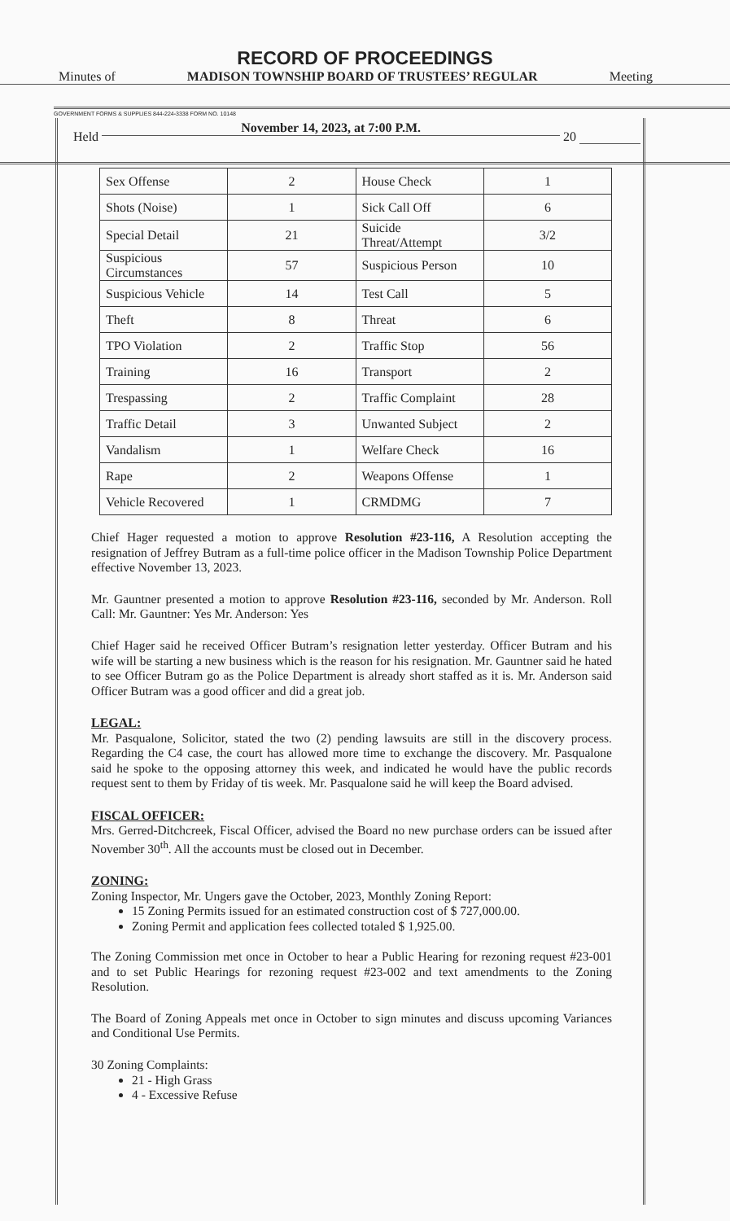RECORD OF PROCEEDINGS
Minutes of MADISON TOWNSHIP BOARD OF TRUSTEES’ REGULAR Meeting
GOVERNMENT FORMS & SUPPLIES 844-224-3338 FORM NO. 10148
Held November 14, 2023, at 7:00 P.M. 20
| Sex Offense | 2 | House Check | 1 |
| Shots (Noise) | 1 | Sick Call Off | 6 |
| Special Detail | 21 | Suicide Threat/Attempt | 3/2 |
| Suspicious Circumstances | 57 | Suspicious Person | 10 |
| Suspicious Vehicle | 14 | Test Call | 5 |
| Theft | 8 | Threat | 6 |
| TPO Violation | 2 | Traffic Stop | 56 |
| Training | 16 | Transport | 2 |
| Trespassing | 2 | Traffic Complaint | 28 |
| Traffic Detail | 3 | Unwanted Subject | 2 |
| Vandalism | 1 | Welfare Check | 16 |
| Rape | 2 | Weapons Offense | 1 |
| Vehicle Recovered | 1 | CRMDMG | 7 |
Chief Hager requested a motion to approve Resolution #23-116, A Resolution accepting the resignation of Jeffrey Butram as a full-time police officer in the Madison Township Police Department effective November 13, 2023.
Mr. Gauntner presented a motion to approve Resolution #23-116, seconded by Mr. Anderson. Roll Call: Mr. Gauntner: Yes Mr. Anderson: Yes
Chief Hager said he received Officer Butram’s resignation letter yesterday. Officer Butram and his wife will be starting a new business which is the reason for his resignation. Mr. Gauntner said he hated to see Officer Butram go as the Police Department is already short staffed as it is. Mr. Anderson said Officer Butram was a good officer and did a great job.
LEGAL:
Mr. Pasqualone, Solicitor, stated the two (2) pending lawsuits are still in the discovery process. Regarding the C4 case, the court has allowed more time to exchange the discovery. Mr. Pasqualone said he spoke to the opposing attorney this week, and indicated he would have the public records request sent to them by Friday of tis week. Mr. Pasqualone said he will keep the Board advised.
FISCAL OFFICER:
Mrs. Gerred-Ditchcreek, Fiscal Officer, advised the Board no new purchase orders can be issued after November 30<sup>th</sup>. All the accounts must be closed out in December.
ZONING:
Zoning Inspector, Mr. Ungers gave the October, 2023, Monthly Zoning Report:
15 Zoning Permits issued for an estimated construction cost of $ 727,000.00.
Zoning Permit and application fees collected totaled $ 1,925.00.
The Zoning Commission met once in October to hear a Public Hearing for rezoning request #23-001 and to set Public Hearings for rezoning request #23-002 and text amendments to the Zoning Resolution.
The Board of Zoning Appeals met once in October to sign minutes and discuss upcoming Variances and Conditional Use Permits.
30 Zoning Complaints:
21 - High Grass
4 - Excessive Refuse